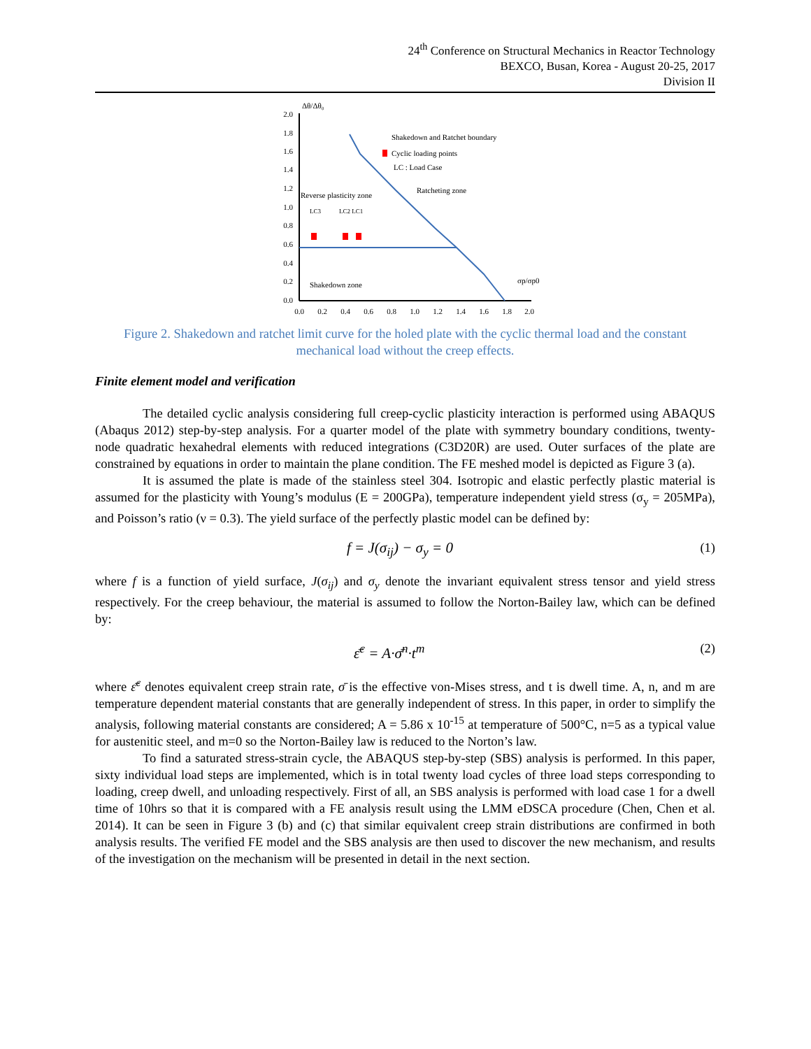24<sup>th</sup> Conference on Structural Mechanics in Reactor Technology
BEXCO, Busan, Korea - August 20-25, 2017
Division II
2.0
1.8
1.6
1.4
1.2
1.0
0.8
0.6
0.4
0.2
0.0
0.0
0.2
0.4
0.6
0.8
1.0
1.2
1.4
1.6
1.8
2.0
Δθ/Δθ₀
Shakedown and Ratchet boundary
Cyclic loading points
LC : Load Case
Ratcheting zone
Reverse plasticity zone
LC3
LC2 LC1
Shakedown zone
σp/σp0
Figure 2. Shakedown and ratchet limit curve for the holed plate with the cyclic thermal load and the constant mechanical load without the creep effects.
Finite element model and verification
The detailed cyclic analysis considering full creep-cyclic plasticity interaction is performed using ABAQUS (Abaqus 2012) step-by-step analysis. For a quarter model of the plate with symmetry boundary conditions, twenty-node quadratic hexahedral elements with reduced integrations (C3D20R) are used. Outer surfaces of the plate are constrained by equations in order to maintain the plane condition. The FE meshed model is depicted as Figure 3 (a).
It is assumed the plate is made of the stainless steel 304. Isotropic and elastic perfectly plastic material is assumed for the plasticity with Young’s modulus (E = 200GPa), temperature independent yield stress (σ<sub>y</sub> = 205MPa), and Poisson’s ratio (ν = 0.3). The yield surface of the perfectly plastic model can be defined by:
f = J(σ<sub>ij</sub>) − σ<sub>y</sub> = 0 (1)
where f is a function of yield surface, J(σ<sub>ij</sub>) and σ<sub>y</sub> denote the invariant equivalent stress tensor and yield stress respectively. For the creep behaviour, the material is assumed to follow the Norton-Bailey law, which can be defined by:
ε̄̇<sup>c</sup> = A·σ̄<sup>n</sup>·t<sup>m</sup> (2)
where ε̄̇<sup>c</sup> denotes equivalent creep strain rate, σ̄ is the effective von-Mises stress, and t is dwell time. A, n, and m are temperature dependent material constants that are generally independent of stress. In this paper, in order to simplify the analysis, following material constants are considered; A = 5.86 x 10<sup>-15</sup> at temperature of 500°C, n=5 as a typical value for austenitic steel, and m=0 so the Norton-Bailey law is reduced to the Norton’s law.
To find a saturated stress-strain cycle, the ABAQUS step-by-step (SBS) analysis is performed. In this paper, sixty individual load steps are implemented, which is in total twenty load cycles of three load steps corresponding to loading, creep dwell, and unloading respectively. First of all, an SBS analysis is performed with load case 1 for a dwell time of 10hrs so that it is compared with a FE analysis result using the LMM eDSCA procedure (Chen, Chen et al. 2014). It can be seen in Figure 3 (b) and (c) that similar equivalent creep strain distributions are confirmed in both analysis results. The verified FE model and the SBS analysis are then used to discover the new mechanism, and results of the investigation on the mechanism will be presented in detail in the next section.